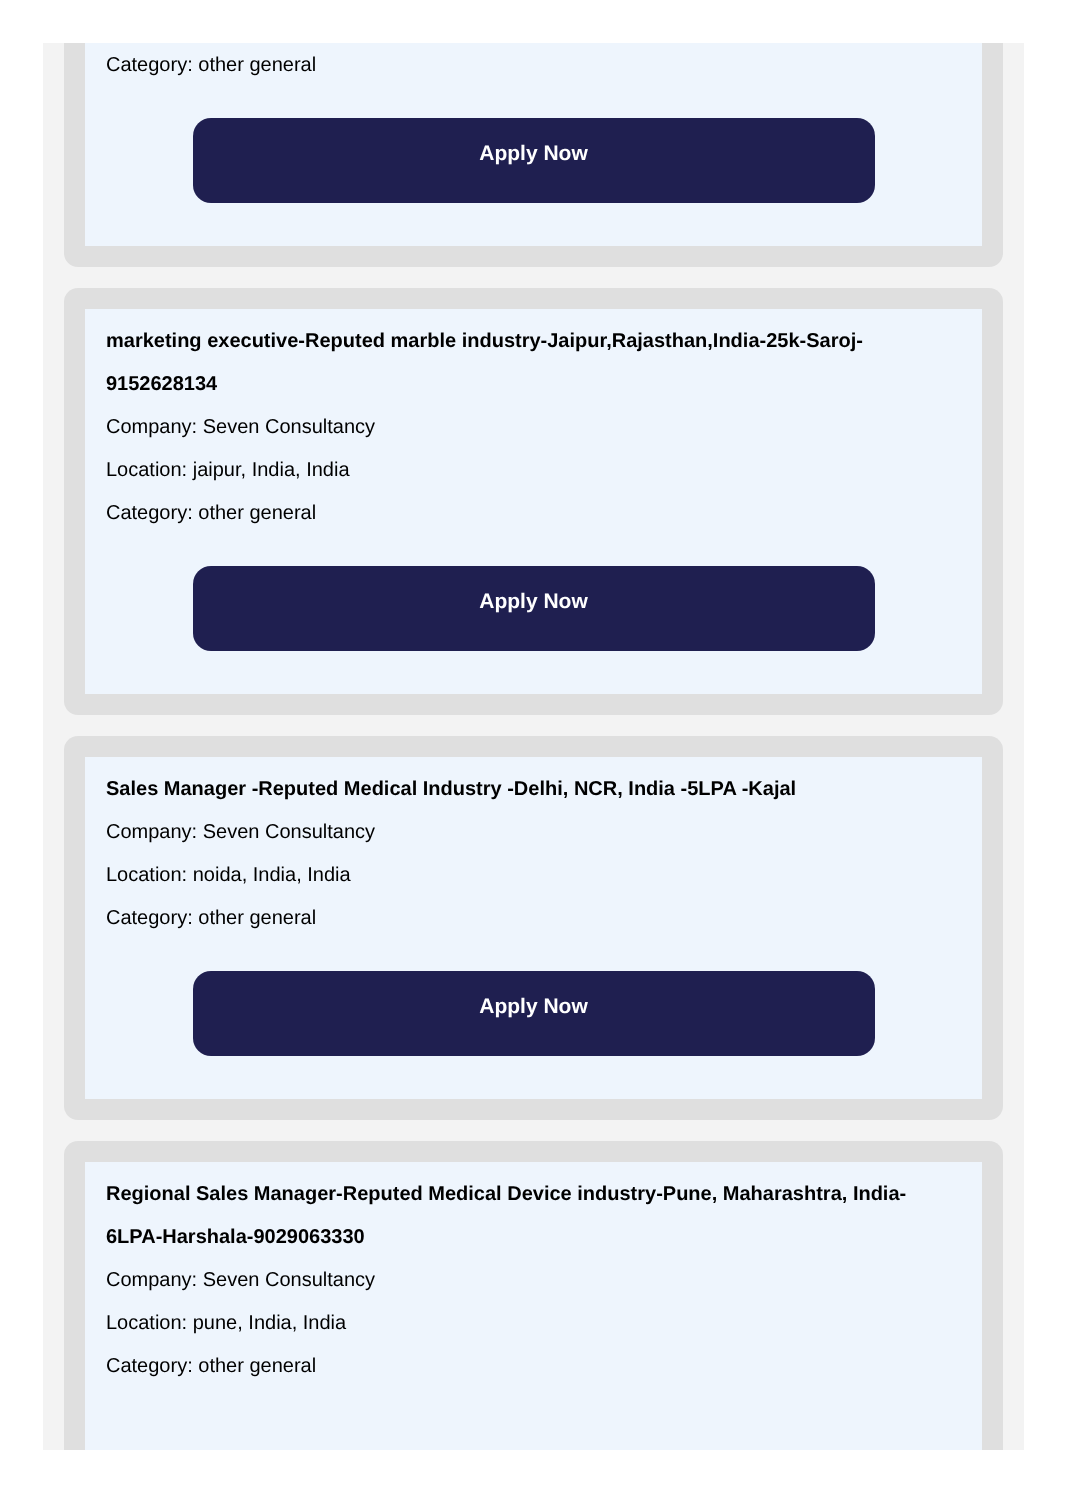Category: other general
Apply Now
marketing executive-Reputed marble industry-Jaipur,Rajasthan,India-25k-Saroj-9152628134
Company: Seven Consultancy
Location: jaipur, India, India
Category: other general
Apply Now
Sales Manager -Reputed Medical Industry -Delhi, NCR, India -5LPA -Kajal
Company: Seven Consultancy
Location: noida, India, India
Category: other general
Apply Now
Regional Sales Manager-Reputed Medical Device industry-Pune, Maharashtra, India-6LPA-Harshala-9029063330
Company: Seven Consultancy
Location: pune, India, India
Category: other general